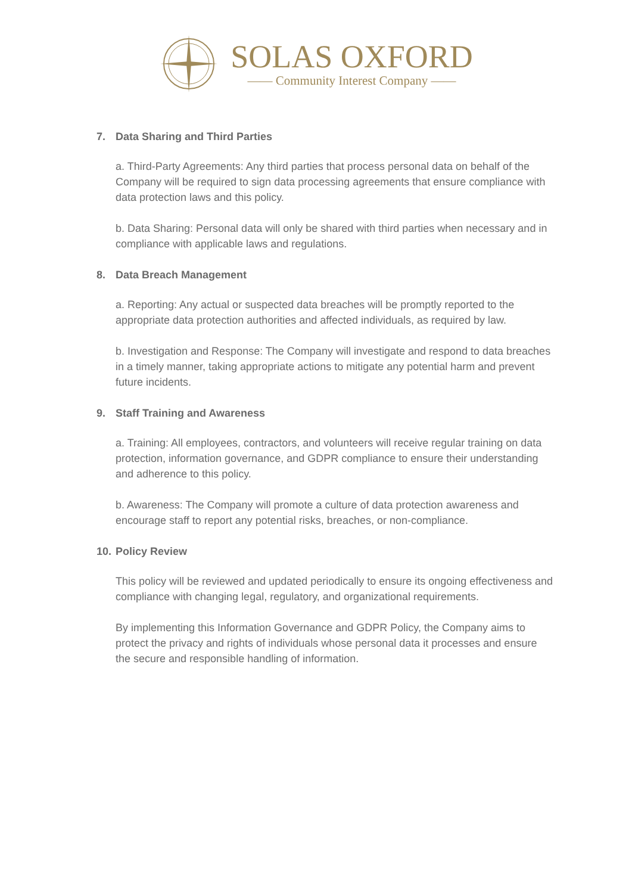SOLAS OXFORD
—— Community Interest Company ——
7. Data Sharing and Third Parties
a. Third-Party Agreements: Any third parties that process personal data on behalf of the Company will be required to sign data processing agreements that ensure compliance with data protection laws and this policy.
b. Data Sharing: Personal data will only be shared with third parties when necessary and in compliance with applicable laws and regulations.
8. Data Breach Management
a. Reporting: Any actual or suspected data breaches will be promptly reported to the appropriate data protection authorities and affected individuals, as required by law.
b. Investigation and Response: The Company will investigate and respond to data breaches in a timely manner, taking appropriate actions to mitigate any potential harm and prevent future incidents.
9. Staff Training and Awareness
a. Training: All employees, contractors, and volunteers will receive regular training on data protection, information governance, and GDPR compliance to ensure their understanding and adherence to this policy.
b. Awareness: The Company will promote a culture of data protection awareness and encourage staff to report any potential risks, breaches, or non-compliance.
10. Policy Review
This policy will be reviewed and updated periodically to ensure its ongoing effectiveness and compliance with changing legal, regulatory, and organizational requirements.
By implementing this Information Governance and GDPR Policy, the Company aims to protect the privacy and rights of individuals whose personal data it processes and ensure the secure and responsible handling of information.